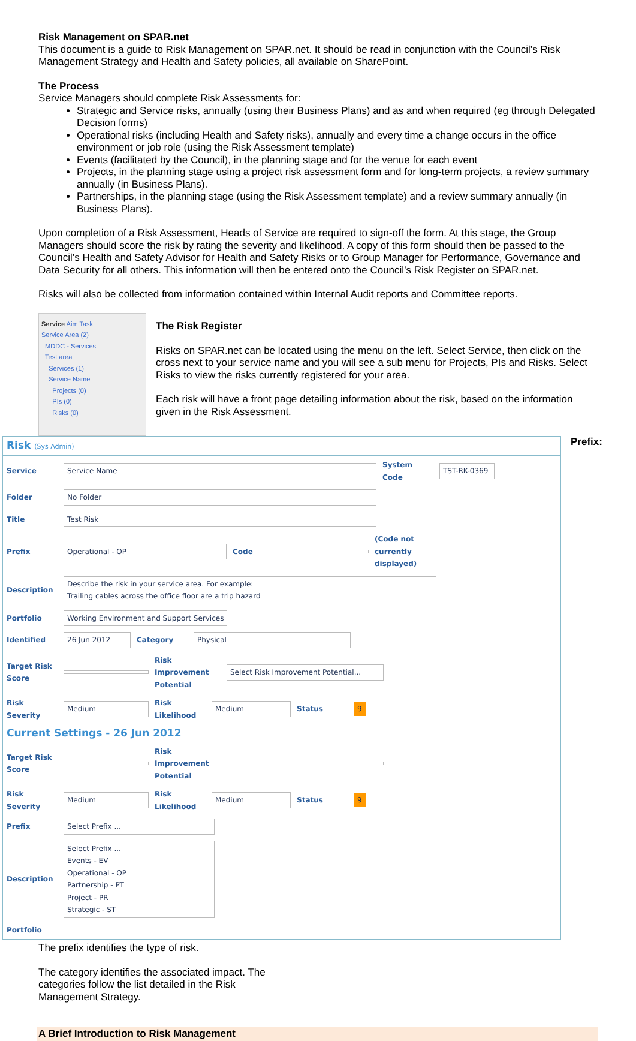Risk Management on SPAR.net
This document is a guide to Risk Management on SPAR.net. It should be read in conjunction with the Council’s Risk Management Strategy and Health and Safety policies, all available on SharePoint.
The Process
Service Managers should complete Risk Assessments for:
Strategic and Service risks, annually (using their Business Plans) and as and when required (eg through Delegated Decision forms)
Operational risks (including Health and Safety risks), annually and every time a change occurs in the office environment or job role (using the Risk Assessment template)
Events (facilitated by the Council), in the planning stage and for the venue for each event
Projects, in the planning stage using a project risk assessment form and for long-term projects, a review summary annually (in Business Plans).
Partnerships, in the planning stage (using the Risk Assessment template) and a review summary annually (in Business Plans).
Upon completion of a Risk Assessment, Heads of Service are required to sign-off the form. At this stage, the Group Managers should score the risk by rating the severity and likelihood. A copy of this form should then be passed to the Council’s Health and Safety Advisor for Health and Safety Risks or to Group Manager for Performance, Governance and Data Security for all others. This information will then be entered onto the Council’s Risk Register on SPAR.net.
Risks will also be collected from information contained within Internal Audit reports and Committee reports.
Service Aim Task
Service Area (2)
MDDC - Services
Test area
Services (1)
Service Name
Projects (0)
PIs (0)
Risks (0)
The Risk Register
Risks on SPAR.net can be located using the menu on the left. Select Service, then click on the cross next to your service name and you will see a sub menu for Projects, PIs and Risks. Select Risks to view the risks currently registered for your area.
Each risk will have a front page detailing information about the risk, based on the information given in the Risk Assessment.
Risk (Sys Admin)
Service Service Name System Code TST-RK-0369
Folder No Folder
Title Test Risk
Prefix Operational - OP Code (Code not currently displayed)
Description Describe the risk in your service area. For example:
Trailing cables across the office floor are a trip hazard
Portfolio Working Environment and Support Services
Identified 26 Jun 2012 Category Physical
Target Risk Score Risk Improvement Potential Select Risk Improvement Potential...
Risk Severity Medium Risk Likelihood Medium Status 9
Current Settings - 26 Jun 2012
Target Risk Score Risk Improvement Potential
Risk Severity Medium Risk Likelihood Medium Status 9
Prefix Select Prefix ...
Description Select Prefix ...
Events - EV
Operational - OP
Partnership - PT
Project - PR
Strategic - ST
Portfolio
Prefix:
The prefix identifies the type of risk.
The category identifies the associated impact. The categories follow the list detailed in the Risk Management Strategy.
A Brief Introduction to Risk Management